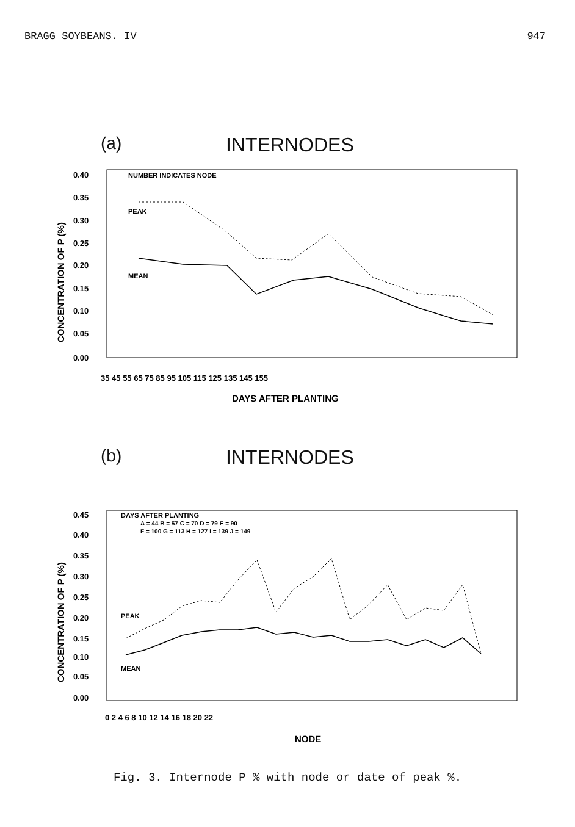BRAGG SOYBEANS. IV 947
(a) INTERNODES
0.40
0.35
0.30
0.25
0.20
0.15
0.10
0.05
0.00
35 45 55 65 75 85 95 105 115 125 135 145 155
NUMBER INDICATES NODE
PEAK
MEAN
DAYS AFTER PLANTING
CONCENTRATION OF P (%)
(b) INTERNODES
0.45
0.40
0.35
0.30
0.25
0.20
0.15
0.10
0.05
0.00
0 2 4 6 8 10 12 14 16 18 20 22
DAYS AFTER PLANTING
A = 44 B = 57 C = 70 D = 79 E = 90
F = 100 G = 113 H = 127 I = 139 J = 149
PEAK
MEAN
NODE
CONCENTRATION OF P (%)
Fig. 3. Internode P % with node or date of peak %.